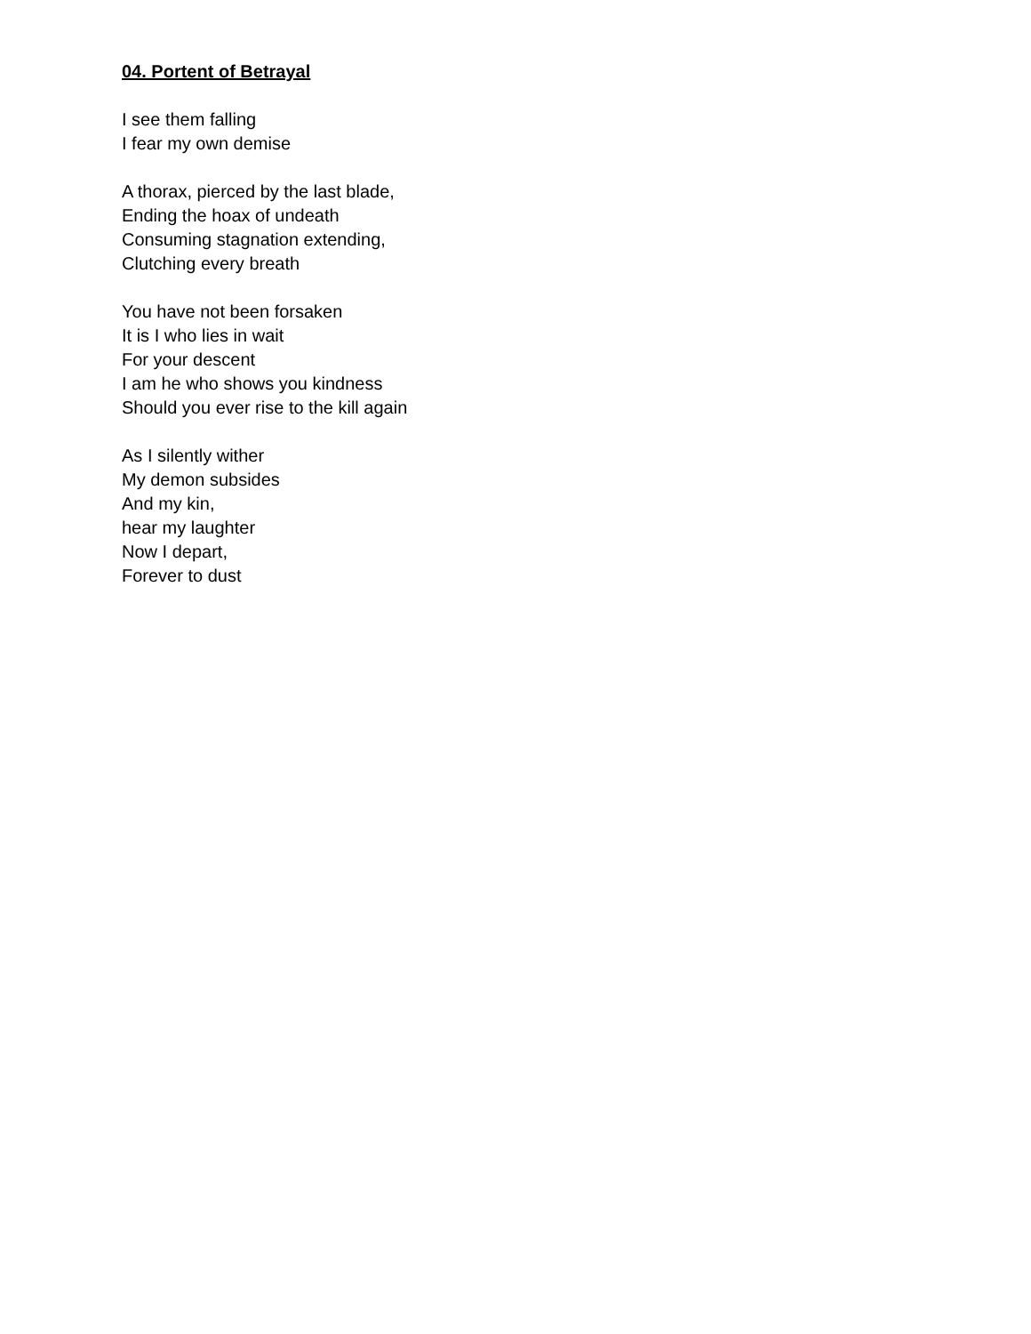04. Portent of Betrayal
I see them falling
I fear my own demise
A thorax, pierced by the last blade,
Ending the hoax of undeath
Consuming stagnation extending,
Clutching every breath
You have not been forsaken
It is I who lies in wait
For your descent
I am he who shows you kindness
Should you ever rise to the kill again
As I silently wither
My demon subsides
And my kin,
hear my laughter
Now I depart,
Forever to dust